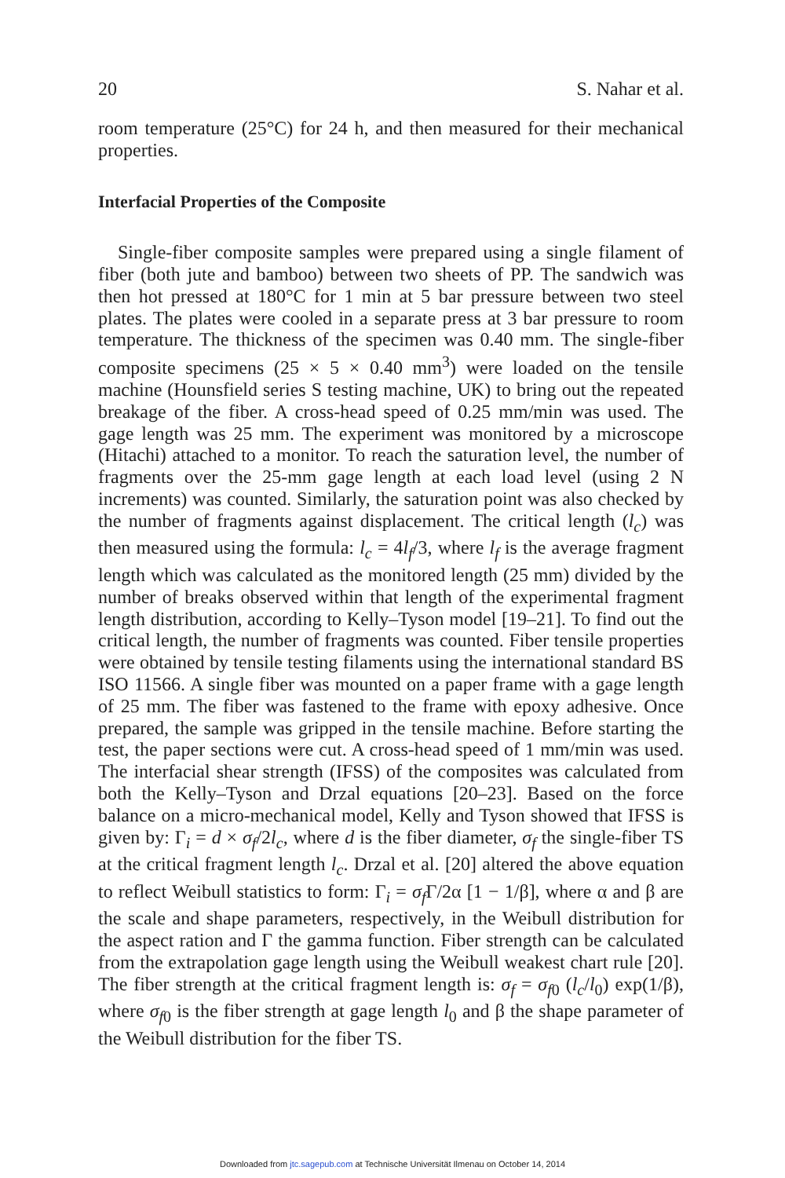20 S. Nahar et al.
room temperature (25°C) for 24 h, and then measured for their mechanical properties.
Interfacial Properties of the Composite
Single-fiber composite samples were prepared using a single filament of fiber (both jute and bamboo) between two sheets of PP. The sandwich was then hot pressed at 180°C for 1 min at 5 bar pressure between two steel plates. The plates were cooled in a separate press at 3 bar pressure to room temperature. The thickness of the specimen was 0.40 mm. The single-fiber composite specimens (25 × 5 × 0.40 mm<sup>3</sup>) were loaded on the tensile machine (Hounsfield series S testing machine, UK) to bring out the repeated breakage of the fiber. A cross-head speed of 0.25 mm/min was used. The gage length was 25 mm. The experiment was monitored by a microscope (Hitachi) attached to a monitor. To reach the saturation level, the number of fragments over the 25-mm gage length at each load level (using 2 N increments) was counted. Similarly, the saturation point was also checked by the number of fragments against displacement. The critical length (l<sub>c</sub>) was then measured using the formula: l<sub>c</sub> = 4l<sub>f</sub>/3, where l<sub>f</sub> is the average fragment length which was calculated as the monitored length (25 mm) divided by the number of breaks observed within that length of the experimental fragment length distribution, according to Kelly–Tyson model [19–21]. To find out the critical length, the number of fragments was counted. Fiber tensile properties were obtained by tensile testing filaments using the international standard BS ISO 11566. A single fiber was mounted on a paper frame with a gage length of 25 mm. The fiber was fastened to the frame with epoxy adhesive. Once prepared, the sample was gripped in the tensile machine. Before starting the test, the paper sections were cut. A cross-head speed of 1 mm/min was used. The interfacial shear strength (IFSS) of the composites was calculated from both the Kelly–Tyson and Drzal equations [20–23]. Based on the force balance on a micro-mechanical model, Kelly and Tyson showed that IFSS is given by: Γ<sub>i</sub> = d × σ<sub>f</sub>/2l<sub>c</sub>, where d is the fiber diameter, σ<sub>f</sub> the single-fiber TS at the critical fragment length l<sub>c</sub>. Drzal et al. [20] altered the above equation to reflect Weibull statistics to form: Γ<sub>i</sub> = σ<sub>f</sub> Γ/2α [1 − 1/β], where α and β are the scale and shape parameters, respectively, in the Weibull distribution for the aspect ration and Γ the gamma function. Fiber strength can be calculated from the extrapolation gage length using the Weibull weakest chart rule [20]. The fiber strength at the critical fragment length is: σ<sub>f</sub> = σ<sub>f</sub><sub>0</sub> (l<sub>c</sub>/l<sub>0</sub>) exp(1/β), where σ<sub>f</sub><sub>0</sub> is the fiber strength at gage length l<sub>0</sub> and β the shape parameter of the Weibull distribution for the fiber TS.
Downloaded from jtc.sagepub.com at Technische Universität Ilmenau on October 14, 2014